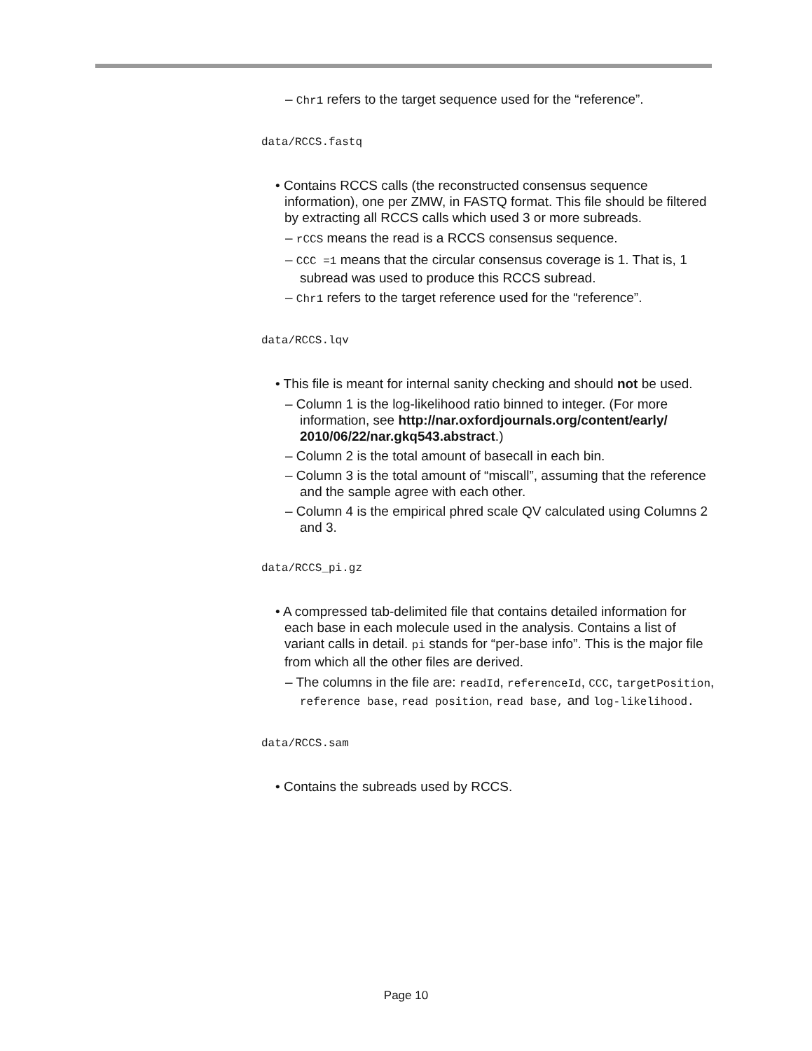– Chr1 refers to the target sequence used for the “reference”.
data/RCCS.fastq
• Contains RCCS calls (the reconstructed consensus sequence information), one per ZMW, in FASTQ format. This file should be filtered by extracting all RCCS calls which used 3 or more subreads.
– rCCS means the read is a RCCS consensus sequence.
– CCC =1 means that the circular consensus coverage is 1. That is, 1 subread was used to produce this RCCS subread.
– Chr1 refers to the target reference used for the “reference”.
data/RCCS.lqv
• This file is meant for internal sanity checking and should not be used.
– Column 1 is the log-likelihood ratio binned to integer. (For more information, see http://nar.oxfordjournals.org/content/early/ 2010/06/22/nar.gkq543.abstract.)
– Column 2 is the total amount of basecall in each bin.
– Column 3 is the total amount of “miscall”, assuming that the reference and the sample agree with each other.
– Column 4 is the empirical phred scale QV calculated using Columns 2 and 3.
data/RCCS_pi.gz
• A compressed tab-delimited file that contains detailed information for each base in each molecule used in the analysis. Contains a list of variant calls in detail. pi stands for “per-base info”. This is the major file from which all the other files are derived.
– The columns in the file are: readId, referenceId, CCC, targetPosition, reference base, read position, read base, and log-likelihood.
data/RCCS.sam
• Contains the subreads used by RCCS.
Page 10